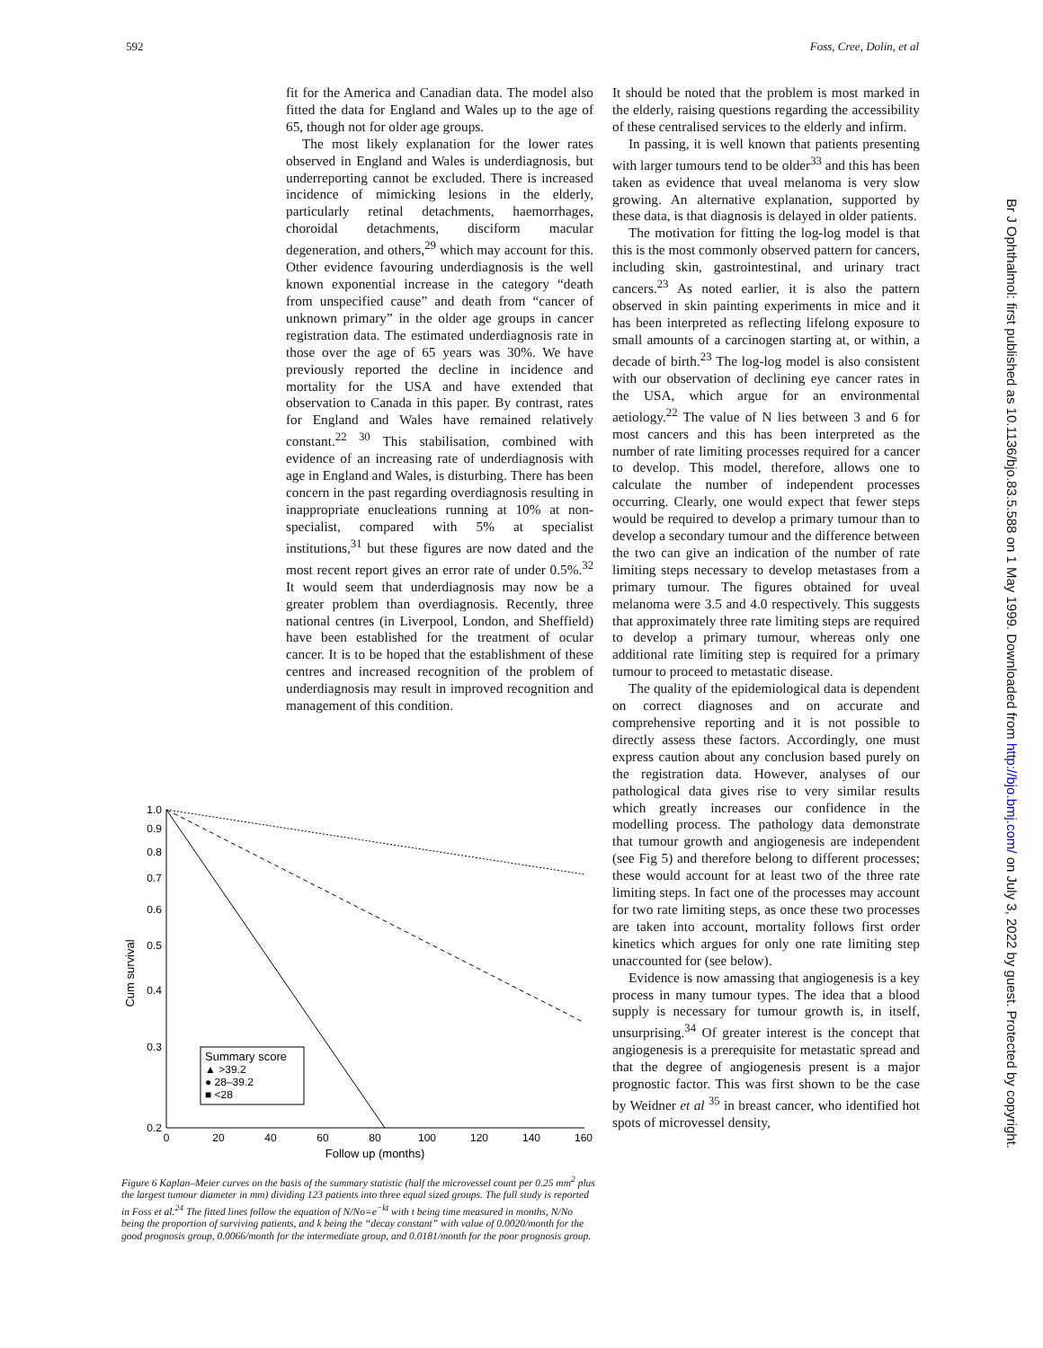592 Foss, Cree, Dolin, et al
fit for the America and Canadian data. The model also fitted the data for England and Wales up to the age of 65, though not for older age groups.
The most likely explanation for the lower rates observed in England and Wales is underdiagnosis, but underreporting cannot be excluded. There is increased incidence of mimicking lesions in the elderly, particularly retinal detachments, haemorrhages, choroidal detachments, disciform macular degeneration, and others,<sup>29</sup> which may account for this. Other evidence favouring underdiagnosis is the well known exponential increase in the category “death from unspecified cause” and death from “cancer of unknown primary” in the older age groups in cancer registration data. The estimated underdiagnosis rate in those over the age of 65 years was 30%. We have previously reported the decline in incidence and mortality for the USA and have extended that observation to Canada in this paper. By contrast, rates for England and Wales have remained relatively constant.<sup>22 30</sup> This stabilisation, combined with evidence of an increasing rate of underdiagnosis with age in England and Wales, is disturbing. There has been concern in the past regarding overdiagnosis resulting in inappropriate enucleations running at 10% at non-specialist, compared with 5% at specialist institutions,<sup>31</sup> but these figures are now dated and the most recent report gives an error rate of under 0.5%.<sup>32</sup> It would seem that underdiagnosis may now be a greater problem than overdiagnosis. Recently, three national centres (in Liverpool, London, and Sheffield) have been established for the treatment of ocular cancer. It is to be hoped that the establishment of these centres and increased recognition of the problem of underdiagnosis may result in improved recognition and management of this condition.
It should be noted that the problem is most marked in the elderly, raising questions regarding the accessibility of these centralised services to the elderly and infirm.
In passing, it is well known that patients presenting with larger tumours tend to be older<sup>33</sup> and this has been taken as evidence that uveal melanoma is very slow growing. An alternative explanation, supported by these data, is that diagnosis is delayed in older patients.
The motivation for fitting the log-log model is that this is the most commonly observed pattern for cancers, including skin, gastrointestinal, and urinary tract cancers.<sup>23</sup> As noted earlier, it is also the pattern observed in skin painting experiments in mice and it has been interpreted as reflecting lifelong exposure to small amounts of a carcinogen starting at, or within, a decade of birth.<sup>23</sup> The log-log model is also consistent with our observation of declining eye cancer rates in the USA, which argue for an environmental aetiology.<sup>22</sup> The value of N lies between 3 and 6 for most cancers and this has been interpreted as the number of rate limiting processes required for a cancer to develop. This model, therefore, allows one to calculate the number of independent processes occurring. Clearly, one would expect that fewer steps would be required to develop a primary tumour than to develop a secondary tumour and the difference between the two can give an indication of the number of rate limiting steps necessary to develop metastases from a primary tumour. The figures obtained for uveal melanoma were 3.5 and 4.0 respectively. This suggests that approximately three rate limiting steps are required to develop a primary tumour, whereas only one additional rate limiting step is required for a primary tumour to proceed to metastatic disease.
The quality of the epidemiological data is dependent on correct diagnoses and on accurate and comprehensive reporting and it is not possible to directly assess these factors. Accordingly, one must express caution about any conclusion based purely on the registration data. However, analyses of our pathological data gives rise to very similar results which greatly increases our confidence in the modelling process. The pathology data demonstrate that tumour growth and angiogenesis are independent (see Fig 5) and therefore belong to different processes; these would account for at least two of the three rate limiting steps. In fact one of the processes may account for two rate limiting steps, as once these two processes are taken into account, mortality follows first order kinetics which argues for only one rate limiting step unaccounted for (see below).
Evidence is now amassing that angiogenesis is a key process in many tumour types. The idea that a blood supply is necessary for tumour growth is, in itself, unsurprising.<sup>34</sup> Of greater interest is the concept that angiogenesis is a prerequisite for metastatic spread and that the degree of angiogenesis present is a major prognostic factor. This was first shown to be the case by Weidner et al <sup>35</sup> in breast cancer, who identified hot spots of microvessel density,
1.0
0.9
0.8
0.7
0.6
0.5
0.4
0.3
0.2
0
20
40
60
80
100
120
140
160
Follow up (months)
Cum survival
Summary score
▲ >39.2
● 28–39.2
■ <28
Figure 6 Kaplan–Meier curves on the basis of the summary statistic (half the microvessel count per 0.25 mm<sup>2</sup> plus the largest tumour diameter in mm) dividing 123 patients into three equal sized groups. The full study is reported in Foss et al.<sup>24</sup> The fitted lines follow the equation of N/No=e<sup>−kt</sup> with t being time measured in months, N/No being the proportion of surviving patients, and k being the “decay constant” with value of 0.0020/month for the good prognosis group, 0.0066/month for the intermediate group, and 0.0181/month for the poor prognosis group.
Br J Ophthalmol: first published as 10.1136/bjo.83.5.588 on 1 May 1999. Downloaded from http://bjo.bmj.com/ on July 3, 2022 by guest. Protected by copyright.